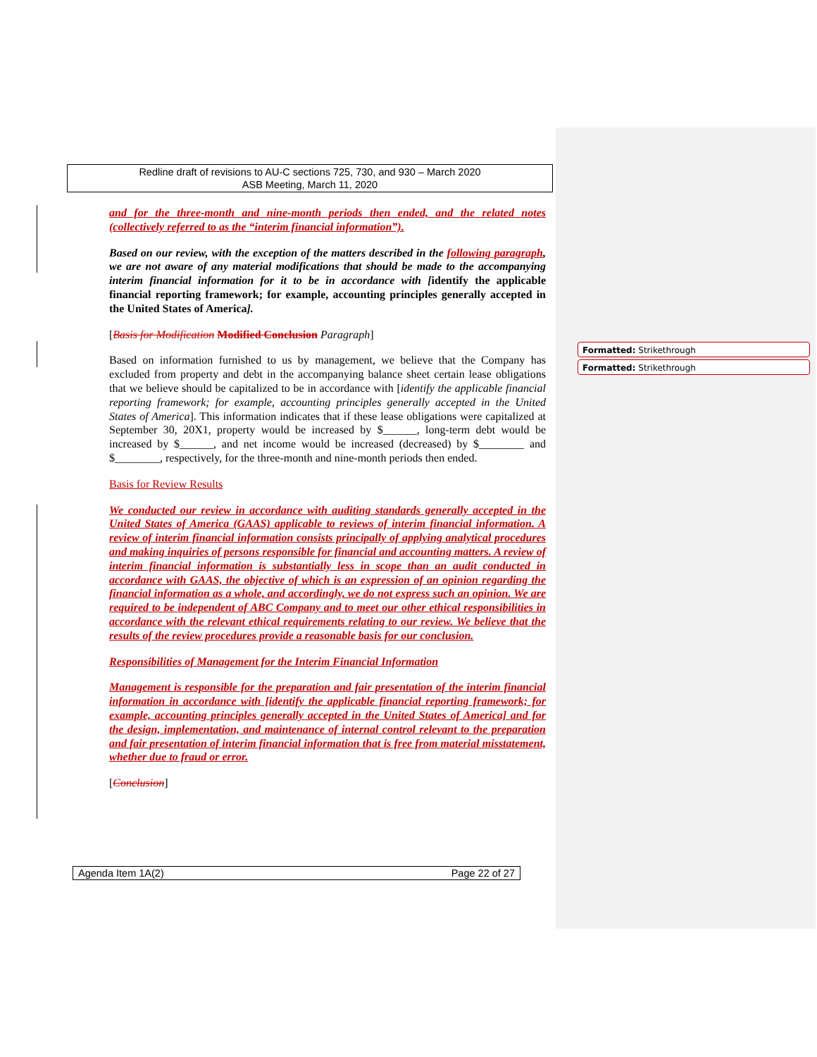Redline draft of revisions to AU-C sections 725, 730, and 930 – March 2020
ASB Meeting, March 11, 2020
and for the three-month and nine-month periods then ended, and the related notes (collectively referred to as the “interim financial information”).
Based on our review, with the exception of the matters described in the following paragraph, we are not aware of any material modifications that should be made to the accompanying interim financial information for it to be in accordance with [identify the applicable financial reporting framework; for example, accounting principles generally accepted in the United States of America].
[Basis for Modification Modified Conclusion Paragraph]
Based on information furnished to us by management, we believe that the Company has excluded from property and debt in the accompanying balance sheet certain lease obligations that we believe should be capitalized to be in accordance with [identify the applicable financial reporting framework; for example, accounting principles generally accepted in the United States of America]. This information indicates that if these lease obligations were capitalized at September 30, 20X1, property would be increased by $______, long-term debt would be increased by $______, and net income would be increased (decreased) by $________ and $________, respectively, for the three-month and nine-month periods then ended.
Basis for Review Results
We conducted our review in accordance with auditing standards generally accepted in the United States of America (GAAS) applicable to reviews of interim financial information. A review of interim financial information consists principally of applying analytical procedures and making inquiries of persons responsible for financial and accounting matters. A review of interim financial information is substantially less in scope than an audit conducted in accordance with GAAS, the objective of which is an expression of an opinion regarding the financial information as a whole, and accordingly, we do not express such an opinion. We are required to be independent of ABC Company and to meet our other ethical responsibilities in accordance with the relevant ethical requirements relating to our review. We believe that the results of the review procedures provide a reasonable basis for our conclusion.
Responsibilities of Management for the Interim Financial Information
Management is responsible for the preparation and fair presentation of the interim financial information in accordance with [identify the applicable financial reporting framework; for example, accounting principles generally accepted in the United States of America] and for the design, implementation, and maintenance of internal control relevant to the preparation and fair presentation of interim financial information that is free from material misstatement, whether due to fraud or error.
[Conclusion]
Formatted: Strikethrough
Formatted: Strikethrough
Agenda Item 1A(2) Page 22 of 27